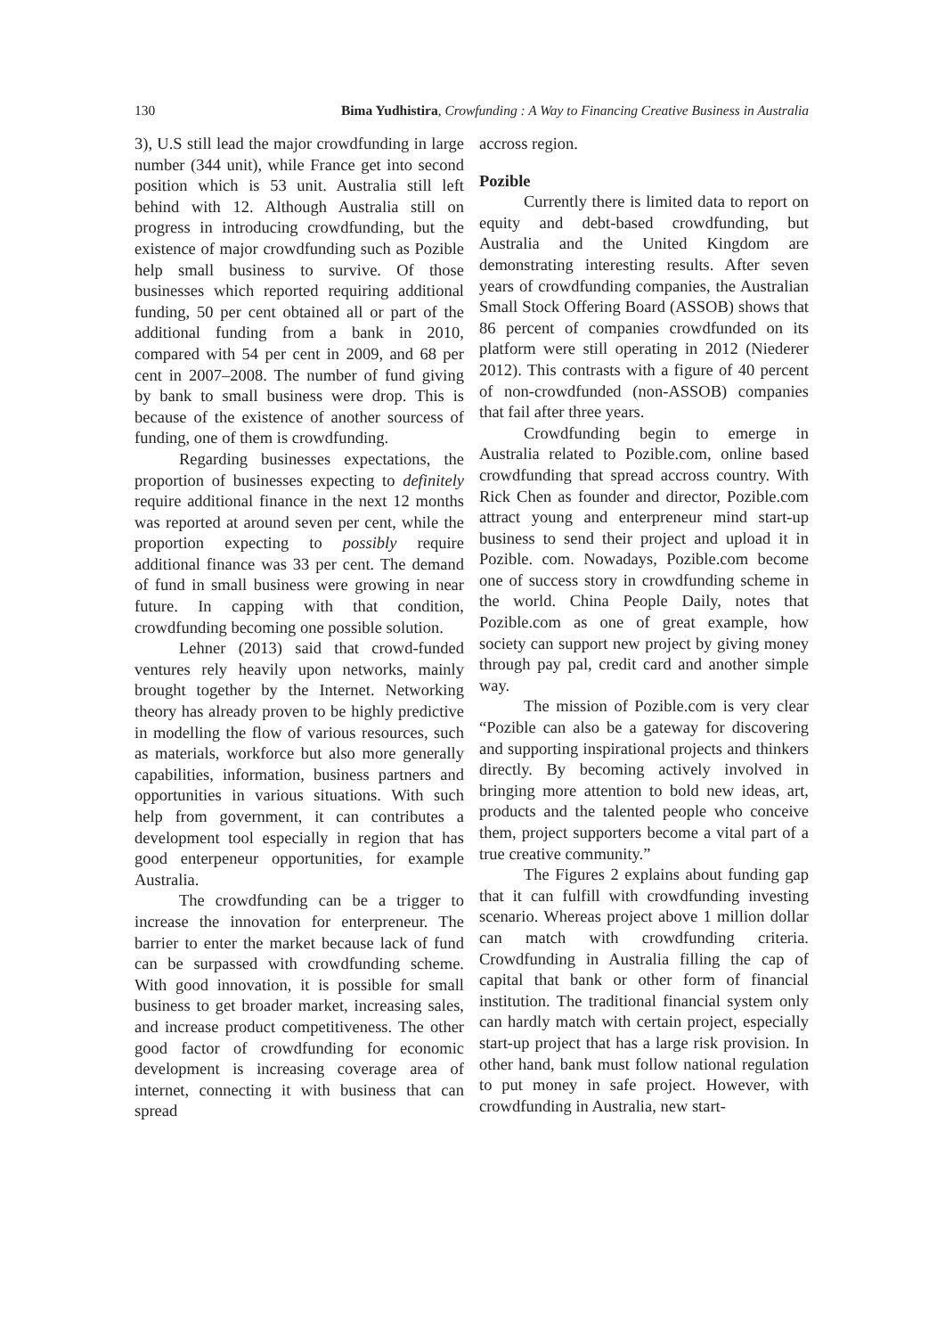130 Bima Yudhistira, Crowfunding : A Way to Financing Creative Business in Australia
3), U.S still lead the major crowdfunding in large number (344 unit), while France get into second position which is 53 unit. Australia still left behind with 12. Although Australia still on progress in introducing crowdfunding, but the existence of major crowdfunding such as Pozible help small business to survive. Of those businesses which reported requiring additional funding, 50 per cent obtained all or part of the additional funding from a bank in 2010, compared with 54 per cent in 2009, and 68 per cent in 2007–2008. The number of fund giving by bank to small business were drop. This is because of the existence of another sourcess of funding, one of them is crowdfunding.
Regarding businesses expectations, the proportion of businesses expecting to definitely require additional finance in the next 12 months was reported at around seven per cent, while the proportion expecting to possibly require additional finance was 33 per cent. The demand of fund in small business were growing in near future. In capping with that condition, crowdfunding becoming one possible solution.
Lehner (2013) said that crowd-funded ventures rely heavily upon networks, mainly brought together by the Internet. Networking theory has already proven to be highly predictive in modelling the flow of various resources, such as materials, workforce but also more generally capabilities, information, business partners and opportunities in various situations. With such help from government, it can contributes a development tool especially in region that has good enterpeneur opportunities, for example Australia.
The crowdfunding can be a trigger to increase the innovation for enterpreneur. The barrier to enter the market because lack of fund can be surpassed with crowdfunding scheme. With good innovation, it is possible for small business to get broader market, increasing sales, and increase product competitiveness. The other good factor of crowdfunding for economic development is increasing coverage area of internet, connecting it with business that can spread
accross region.
Pozible
Currently there is limited data to report on equity and debt-based crowdfunding, but Australia and the United Kingdom are demonstrating interesting results. After seven years of crowdfunding companies, the Australian Small Stock Offering Board (ASSOB) shows that 86 percent of companies crowdfunded on its platform were still operating in 2012 (Niederer 2012). This contrasts with a figure of 40 percent of non-crowdfunded (non-ASSOB) companies that fail after three years.
Crowdfunding begin to emerge in Australia related to Pozible.com, online based crowdfunding that spread accross country. With Rick Chen as founder and director, Pozible.com attract young and enterpreneur mind start-up business to send their project and upload it in Pozible. com. Nowadays, Pozible.com become one of success story in crowdfunding scheme in the world. China People Daily, notes that Pozible.com as one of great example, how society can support new project by giving money through pay pal, credit card and another simple way.
The mission of Pozible.com is very clear “Pozible can also be a gateway for discovering and supporting inspirational projects and thinkers directly. By becoming actively involved in bringing more attention to bold new ideas, art, products and the talented people who conceive them, project supporters become a vital part of a true creative community.”
The Figures 2 explains about funding gap that it can fulfill with crowdfunding investing scenario. Whereas project above 1 million dollar can match with crowdfunding criteria. Crowdfunding in Australia filling the cap of capital that bank or other form of financial institution. The traditional financial system only can hardly match with certain project, especially start-up project that has a large risk provision. In other hand, bank must follow national regulation to put money in safe project. However, with crowdfunding in Australia, new start-